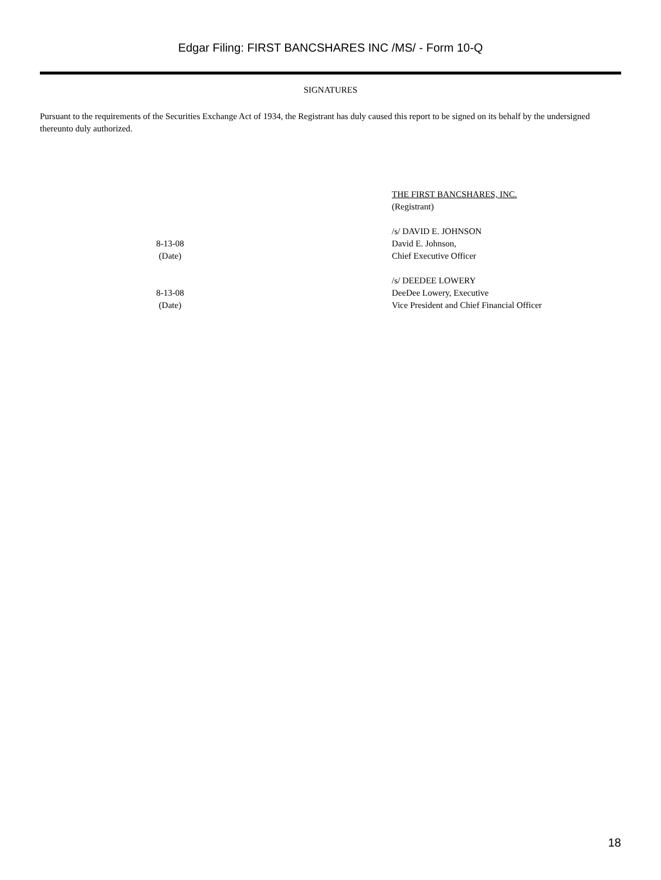Edgar Filing: FIRST BANCSHARES INC /MS/ - Form 10-Q
SIGNATURES
Pursuant to the requirements of the Securities Exchange Act of 1934, the Registrant has duly caused this report to be signed on its behalf by the undersigned thereunto duly authorized.
THE FIRST BANCSHARES, INC.
(Registrant)
8-13-08
(Date)
/s/ DAVID E. JOHNSON
David E. Johnson,
Chief Executive Officer
8-13-08
(Date)
/s/ DEEDEE LOWERY
DeeDee Lowery, Executive
Vice President and Chief Financial Officer
18